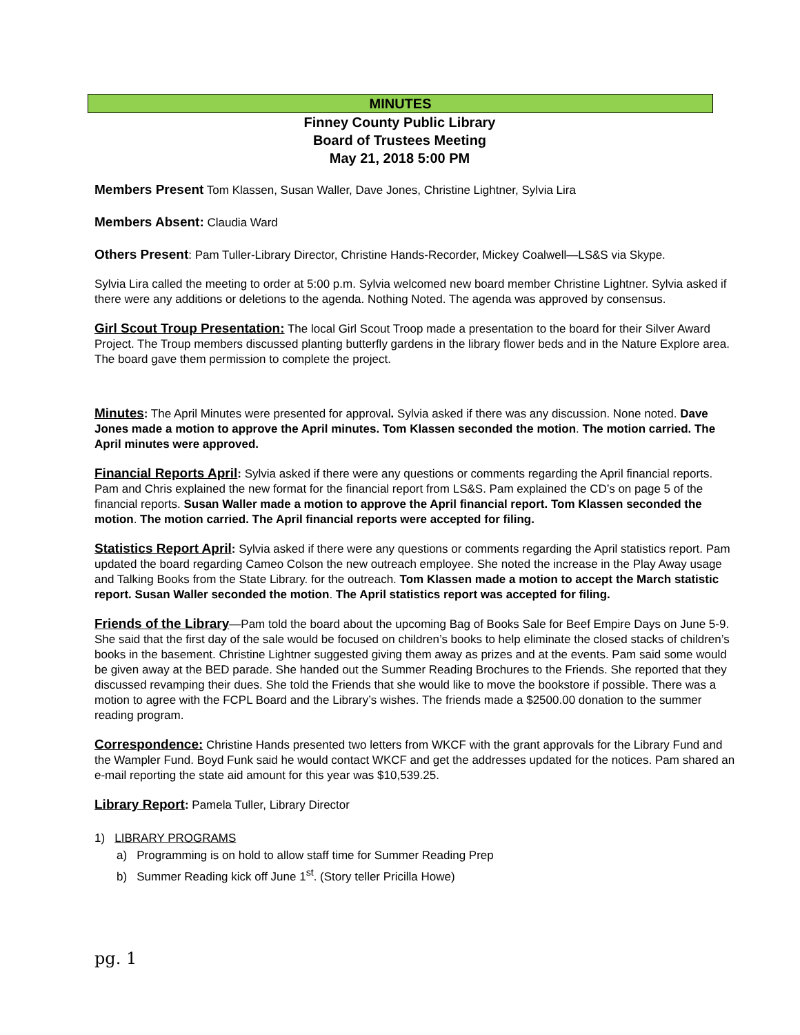MINUTES
Finney County Public Library
Board of Trustees Meeting
May 21, 2018 5:00 PM
Members Present Tom Klassen, Susan Waller, Dave Jones, Christine Lightner, Sylvia Lira
Members Absent: Claudia Ward
Others Present: Pam Tuller-Library Director, Christine Hands-Recorder, Mickey Coalwell—LS&S via Skype.
Sylvia Lira called the meeting to order at 5:00 p.m. Sylvia welcomed new board member Christine Lightner. Sylvia asked if there were any additions or deletions to the agenda. Nothing Noted. The agenda was approved by consensus.
Girl Scout Troup Presentation: The local Girl Scout Troop made a presentation to the board for their Silver Award Project. The Troup members discussed planting butterfly gardens in the library flower beds and in the Nature Explore area. The board gave them permission to complete the project.
Minutes: The April Minutes were presented for approval. Sylvia asked if there was any discussion. None noted. Dave Jones made a motion to approve the April minutes. Tom Klassen seconded the motion. The motion carried. The April minutes were approved.
Financial Reports April: Sylvia asked if there were any questions or comments regarding the April financial reports. Pam and Chris explained the new format for the financial report from LS&S. Pam explained the CD’s on page 5 of the financial reports. Susan Waller made a motion to approve the April financial report. Tom Klassen seconded the motion. The motion carried. The April financial reports were accepted for filing.
Statistics Report April: Sylvia asked if there were any questions or comments regarding the April statistics report. Pam updated the board regarding Cameo Colson the new outreach employee. She noted the increase in the Play Away usage and Talking Books from the State Library. for the outreach. Tom Klassen made a motion to accept the March statistic report. Susan Waller seconded the motion. The April statistics report was accepted for filing.
Friends of the Library—Pam told the board about the upcoming Bag of Books Sale for Beef Empire Days on June 5-9. She said that the first day of the sale would be focused on children’s books to help eliminate the closed stacks of children’s books in the basement. Christine Lightner suggested giving them away as prizes and at the events. Pam said some would be given away at the BED parade. She handed out the Summer Reading Brochures to the Friends. She reported that they discussed revamping their dues. She told the Friends that she would like to move the bookstore if possible. There was a motion to agree with the FCPL Board and the Library’s wishes. The friends made a $2500.00 donation to the summer reading program.
Correspondence: Christine Hands presented two letters from WKCF with the grant approvals for the Library Fund and the Wampler Fund. Boyd Funk said he would contact WKCF and get the addresses updated for the notices. Pam shared an e-mail reporting the state aid amount for this year was $10,539.25.
Library Report: Pamela Tuller, Library Director
1) LIBRARY PROGRAMS
a) Programming is on hold to allow staff time for Summer Reading Prep
b) Summer Reading kick off June 1<sup>st</sup>. (Story teller Pricilla Howe)
pg. 1